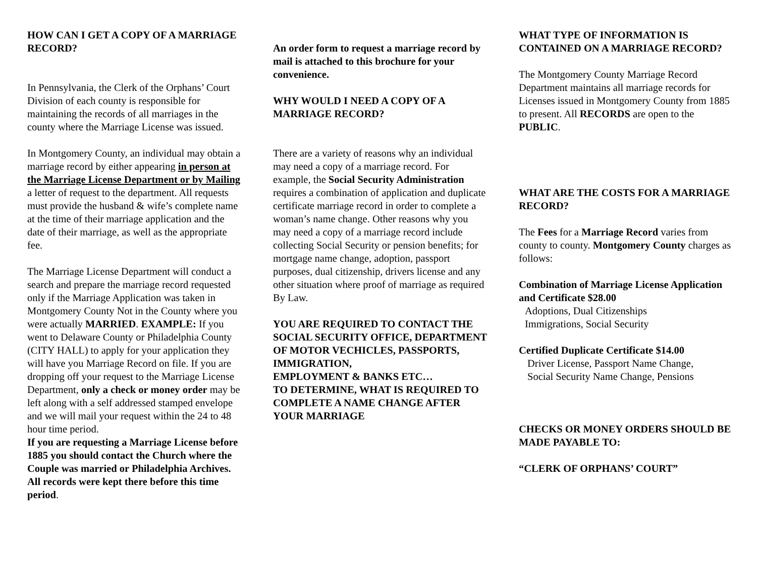HOW CAN I GET A COPY OF A MARRIAGE RECORD?
In Pennsylvania, the Clerk of the Orphans’ Court Division of each county is responsible for maintaining the records of all marriages in the county where the Marriage License was issued.
In Montgomery County, an individual may obtain a marriage record by either appearing in person at the Marriage License Department or by Mailing a letter of request to the department. All requests must provide the husband & wife’s complete name at the time of their marriage application and the date of their marriage, as well as the appropriate fee.
The Marriage License Department will conduct a search and prepare the marriage record requested only if the Marriage Application was taken in Montgomery County Not in the County where you were actually MARRIED. EXAMPLE: If you went to Delaware County or Philadelphia County (CITY HALL) to apply for your application they will have you Marriage Record on file. If you are dropping off your request to the Marriage License Department, only a check or money order may be left along with a self addressed stamped envelope and we will mail your request within the 24 to 48 hour time period.
If you are requesting a Marriage License before 1885 you should contact the Church where the Couple was married or Philadelphia Archives. All records were kept there before this time period.
An order form to request a marriage record by mail is attached to this brochure for your convenience.
WHY WOULD I NEED A COPY OF A MARRIAGE RECORD?
There are a variety of reasons why an individual may need a copy of a marriage record. For example, the Social Security Administration requires a combination of application and duplicate certificate marriage record in order to complete a woman’s name change. Other reasons why you may need a copy of a marriage record include collecting Social Security or pension benefits; for mortgage name change, adoption, passport purposes, dual citizenship, drivers license and any other situation where proof of marriage as required
By Law.
YOU ARE REQUIRED TO CONTACT THE SOCIAL SECURITY OFFICE, DEPARTMENT OF MOTOR VECHICLES, PASSPORTS, IMMIGRATION,
EMPLOYMENT & BANKS ETC…
TO DETERMINE, WHAT IS REQUIRED TO COMPLETE A NAME CHANGE AFTER YOUR MARRIAGE
WHAT TYPE OF INFORMATION IS CONTAINED ON A MARRIAGE RECORD?
The Montgomery County Marriage Record Department maintains all marriage records for Licenses issued in Montgomery County from 1885 to present. All RECORDS are open to the PUBLIC.
WHAT ARE THE COSTS FOR A MARRIAGE RECORD?
The Fees for a Marriage Record varies from county to county. Montgomery County charges as follows:
Combination of Marriage License Application and Certificate $28.00
Adoptions, Dual Citizenships
Immigrations, Social Security
Certified Duplicate Certificate $14.00
Driver License, Passport Name Change,
Social Security Name Change, Pensions
CHECKS OR MONEY ORDERS SHOULD BE MADE PAYABLE TO:
“CLERK OF ORPHANS’ COURT”